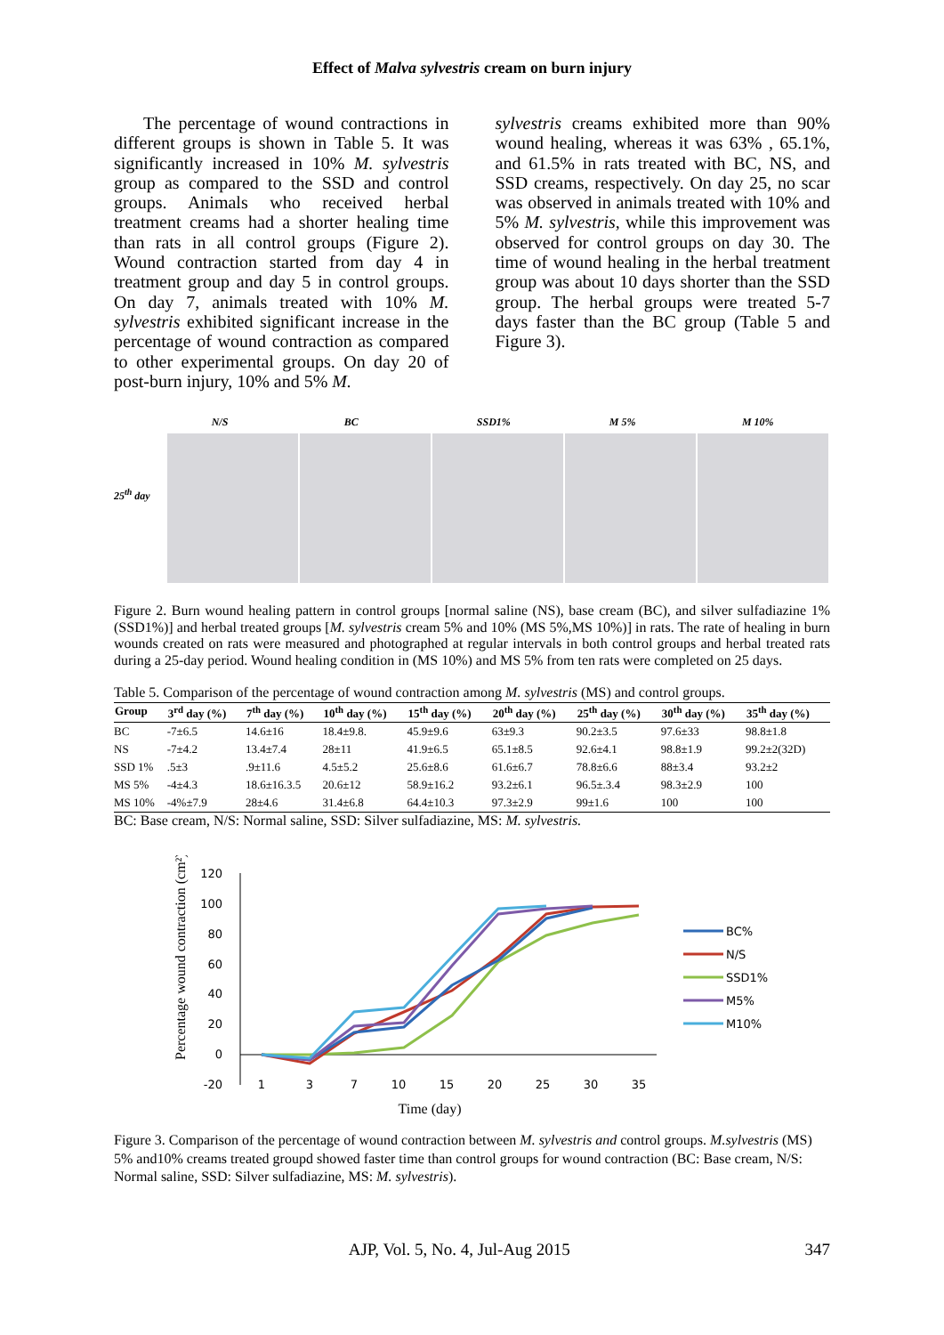Effect of Malva sylvestris cream on burn injury
The percentage of wound contractions in different groups is shown in Table 5. It was significantly increased in 10% M. sylvestris group as compared to the SSD and control groups. Animals who received herbal treatment creams had a shorter healing time than rats in all control groups (Figure 2). Wound contraction started from day 4 in treatment group and day 5 in control groups. On day 7, animals treated with 10% M. sylvestris exhibited significant increase in the percentage of wound contraction as compared to other experimental groups. On day 20 of post-burn injury, 10% and 5% M.
sylvestris creams exhibited more than 90% wound healing, whereas it was 63% , 65.1%, and 61.5% in rats treated with BC, NS, and SSD creams, respectively. On day 25, no scar was observed in animals treated with 10% and 5% M. sylvestris, while this improvement was observed for control groups on day 30. The time of wound healing in the herbal treatment group was about 10 days shorter than the SSD group. The herbal groups were treated 5-7 days faster than the BC group (Table 5 and Figure 3).
25<sup>th</sup> day
N/S
BC
SSD1%
M 5%
M 10%
Figure 2. Burn wound healing pattern in control groups [normal saline (NS), base cream (BC), and silver sulfadiazine 1% (SSD1%)] and herbal treated groups [M. sylvestris cream 5% and 10% (MS 5%,MS 10%)] in rats. The rate of healing in burn wounds created on rats were measured and photographed at regular intervals in both control groups and herbal treated rats during a 25-day period. Wound healing condition in (MS 10%) and MS 5% from ten rats were completed on 25 days.
Table 5. Comparison of the percentage of wound contraction among M. sylvestris (MS) and control groups.
| Group | 3<sup>rd</sup> day (%) | 7<sup>th</sup> day (%) | 10<sup>th</sup> day (%) | 15<sup>th</sup> day (%) | 20<sup>th</sup> day (%) | 25<sup>th</sup> day (%) | 30<sup>th</sup> day (%) | 35<sup>th</sup> day (%) |
| --- | --- | --- | --- | --- | --- | --- | --- | --- |
| BC | -7±6.5 | 14.6±16 | 18.4±9.8. | 45.9±9.6 | 63±9.3 | 90.2±3.5 | 97.6±33 | 98.8±1.8 |
| NS | -7±4.2 | 13.4±7.4 | 28±11 | 41.9±6.5 | 65.1±8.5 | 92.6±4.1 | 98.8±1.9 | 99.2±2(32D) |
| SSD 1% | .5±3 | .9±11.6 | 4.5±5.2 | 25.6±8.6 | 61.6±6.7 | 78.8±6.6 | 88±3.4 | 93.2±2 |
| MS 5% | -4±4.3 | 18.6±16.3.5 | 20.6±12 | 58.9±16.2 | 93.2±6.1 | 96.5±.3.4 | 98.3±2.9 | 100 |
| MS 10% | -4%±7.9 | 28±4.6 | 31.4±6.8 | 64.4±10.3 | 97.3±2.9 | 99±1.6 | 100 | 100 |
BC: Base cream, N/S: Normal saline, SSD: Silver sulfadiazine, MS: M. sylvestris.
Percentage wound contraction (cm²)
120
100
80
60
40
20
0
-20
1
3
7
10
15
20
25
30
35
Time (day)
BC%
N/S
SSD1%
M5%
M10%
Figure 3. Comparison of the percentage of wound contraction between M. sylvestris and control groups. M.sylvestris (MS) 5% and10% creams treated groupd showed faster time than control groups for wound contraction (BC: Base cream, N/S: Normal saline, SSD: Silver sulfadiazine, MS: M. sylvestris).
AJP, Vol. 5, No. 4, Jul-Aug 2015 347